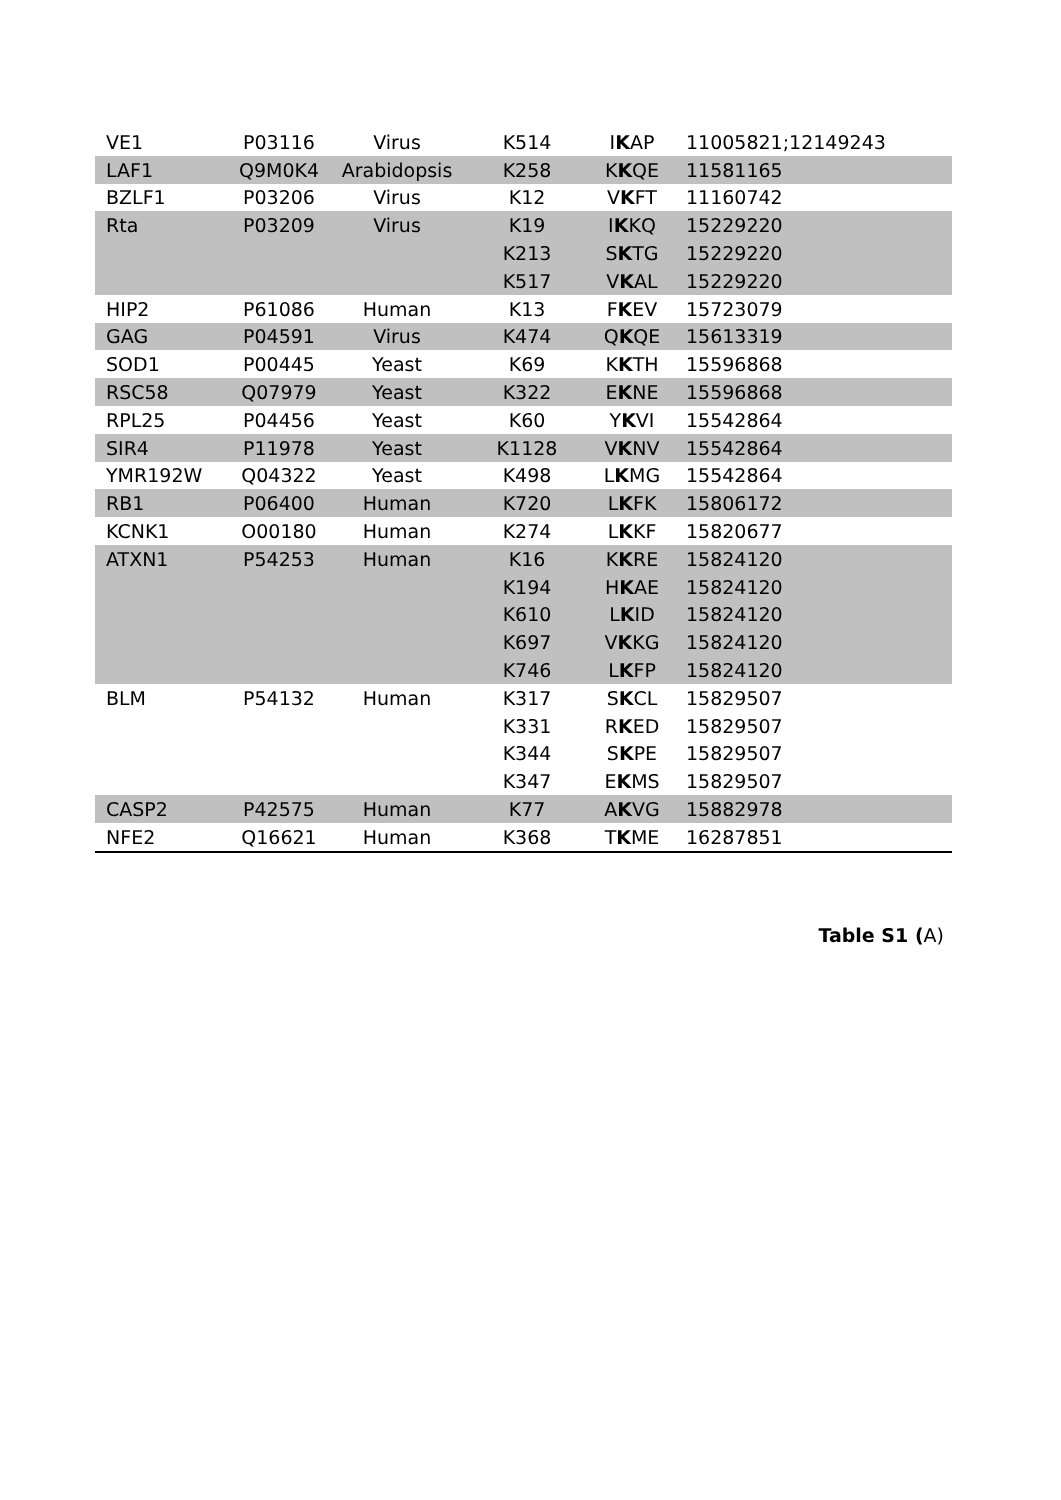| VE1 | P03116 | Virus | K514 | I K AP | 11005821;12149243 |
| LAF1 | Q9M0K4 | Arabidopsis | K258 | K K QE | 11581165 |
| BZLF1 | P03206 | Virus | K12 | V K FT | 11160742 |
| Rta | P03209 | Virus | K19 | I K KQ | 15229220 |
| | | | K213 | S K TG | 15229220 |
| | | | K517 | V K AL | 15229220 |
| HIP2 | P61086 | Human | K13 | F K EV | 15723079 |
| GAG | P04591 | Virus | K474 | Q K QE | 15613319 |
| SOD1 | P00445 | Yeast | K69 | K K TH | 15596868 |
| RSC58 | Q07979 | Yeast | K322 | E K NE | 15596868 |
| RPL25 | P04456 | Yeast | K60 | Y K VI | 15542864 |
| SIR4 | P11978 | Yeast | K1128 | V K NV | 15542864 |
| YMR192W | Q04322 | Yeast | K498 | L K MG | 15542864 |
| RB1 | P06400 | Human | K720 | L K FK | 15806172 |
| KCNK1 | O00180 | Human | K274 | L K KF | 15820677 |
| ATXN1 | P54253 | Human | K16 | K K RE | 15824120 |
| | | | K194 | H K AE | 15824120 |
| | | | K610 | L K ID | 15824120 |
| | | | K697 | V K KG | 15824120 |
| | | | K746 | L K FP | 15824120 |
| BLM | P54132 | Human | K317 | S K CL | 15829507 |
| | | | K331 | R K ED | 15829507 |
| | | | K344 | S K PE | 15829507 |
| | | | K347 | E K MS | 15829507 |
| CASP2 | P42575 | Human | K77 | A K VG | 15882978 |
| NFE2 | Q16621 | Human | K368 | T K ME | 16287851 |
Table S1 (A)